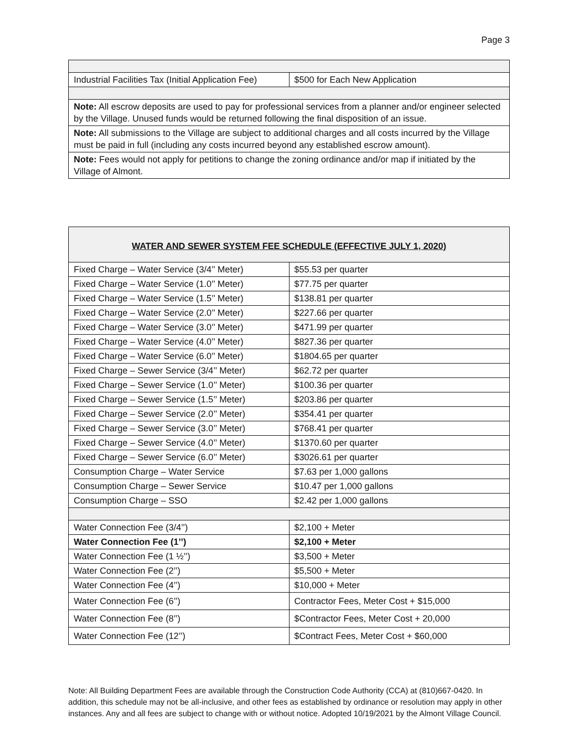Page 3
| Industrial Facilities Tax (Initial Application Fee) | $500 for Each New Application |
| Note: All escrow deposits are used to pay for professional services from a planner and/or engineer selected by the Village. Unused funds would be returned following the final disposition of an issue. | |
| Note: All submissions to the Village are subject to additional charges and all costs incurred by the Village must be paid in full (including any costs incurred beyond any established escrow amount). | |
| Note: Fees would not apply for petitions to change the zoning ordinance and/or map if initiated by the Village of Almont. | |
| WATER AND SEWER SYSTEM FEE SCHEDULE (EFFECTIVE JULY 1, 2020) | |
| Fixed Charge – Water Service (3/4’’ Meter) | $55.53 per quarter |
| Fixed Charge – Water Service (1.0’’ Meter) | $77.75 per quarter |
| Fixed Charge – Water Service (1.5’’ Meter) | $138.81 per quarter |
| Fixed Charge – Water Service (2.0’’ Meter) | $227.66 per quarter |
| Fixed Charge – Water Service (3.0’’ Meter) | $471.99 per quarter |
| Fixed Charge – Water Service (4.0’’ Meter) | $827.36 per quarter |
| Fixed Charge – Water Service (6.0’’ Meter) | $1804.65 per quarter |
| Fixed Charge – Sewer Service (3/4’’ Meter) | $62.72 per quarter |
| Fixed Charge – Sewer Service (1.0’’ Meter) | $100.36 per quarter |
| Fixed Charge – Sewer Service (1.5’’ Meter) | $203.86 per quarter |
| Fixed Charge – Sewer Service (2.0’’ Meter) | $354.41 per quarter |
| Fixed Charge – Sewer Service (3.0’’ Meter) | $768.41 per quarter |
| Fixed Charge – Sewer Service (4.0’’ Meter) | $1370.60 per quarter |
| Fixed Charge – Sewer Service (6.0’’ Meter) | $3026.61 per quarter |
| Consumption Charge – Water Service | $7.63 per 1,000 gallons |
| Consumption Charge – Sewer Service | $10.47 per 1,000 gallons |
| Consumption Charge – SSO | $2.42 per 1,000 gallons |
| Water Connection Fee (3/4’’) | $2,100 + Meter |
| Water Connection Fee (1’’) | $2,100 + Meter |
| Water Connection Fee (1 ½’’) | $3,500 + Meter |
| Water Connection Fee (2’’) | $5,500 + Meter |
| Water Connection Fee (4’’) | $10,000 + Meter |
| Water Connection Fee (6’’) | Contractor Fees, Meter Cost + $15,000 |
| Water Connection Fee (8’’) | $Contractor Fees, Meter Cost + 20,000 |
| Water Connection Fee (12’’) | $Contract Fees, Meter Cost + $60,000 |
Note: All Building Department Fees are available through the Construction Code Authority (CCA) at (810)667-0420. In addition, this schedule may not be all-inclusive, and other fees as established by ordinance or resolution may apply in other instances. Any and all fees are subject to change with or without notice. Adopted 10/19/2021 by the Almont Village Council.